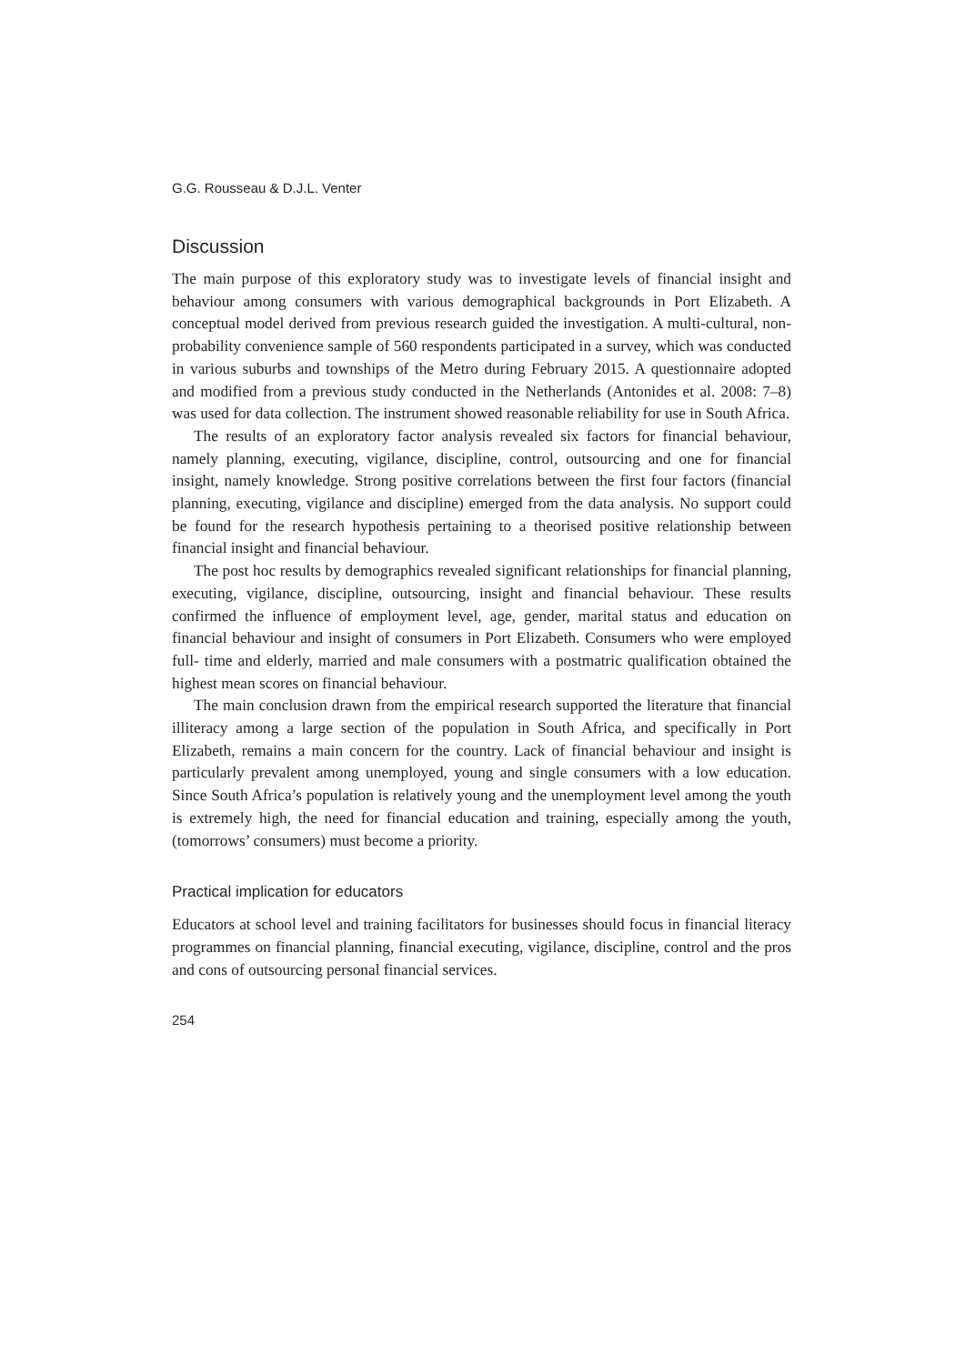G.G. Rousseau & D.J.L. Venter
Discussion
The main purpose of this exploratory study was to investigate levels of financial insight and behaviour among consumers with various demographical backgrounds in Port Elizabeth. A conceptual model derived from previous research guided the investigation. A multi-cultural, non-probability convenience sample of 560 respondents participated in a survey, which was conducted in various suburbs and townships of the Metro during February 2015. A questionnaire adopted and modified from a previous study conducted in the Netherlands (Antonides et al. 2008: 7–8) was used for data collection. The instrument showed reasonable reliability for use in South Africa.
The results of an exploratory factor analysis revealed six factors for financial behaviour, namely planning, executing, vigilance, discipline, control, outsourcing and one for financial insight, namely knowledge. Strong positive correlations between the first four factors (financial planning, executing, vigilance and discipline) emerged from the data analysis. No support could be found for the research hypothesis pertaining to a theorised positive relationship between financial insight and financial behaviour.
The post hoc results by demographics revealed significant relationships for financial planning, executing, vigilance, discipline, outsourcing, insight and financial behaviour. These results confirmed the influence of employment level, age, gender, marital status and education on financial behaviour and insight of consumers in Port Elizabeth. Consumers who were employed full- time and elderly, married and male consumers with a postmatric qualification obtained the highest mean scores on financial behaviour.
The main conclusion drawn from the empirical research supported the literature that financial illiteracy among a large section of the population in South Africa, and specifically in Port Elizabeth, remains a main concern for the country. Lack of financial behaviour and insight is particularly prevalent among unemployed, young and single consumers with a low education. Since South Africa’s population is relatively young and the unemployment level among the youth is extremely high, the need for financial education and training, especially among the youth, (tomorrows’ consumers) must become a priority.
Practical implication for educators
Educators at school level and training facilitators for businesses should focus in financial literacy programmes on financial planning, financial executing, vigilance, discipline, control and the pros and cons of outsourcing personal financial services.
254